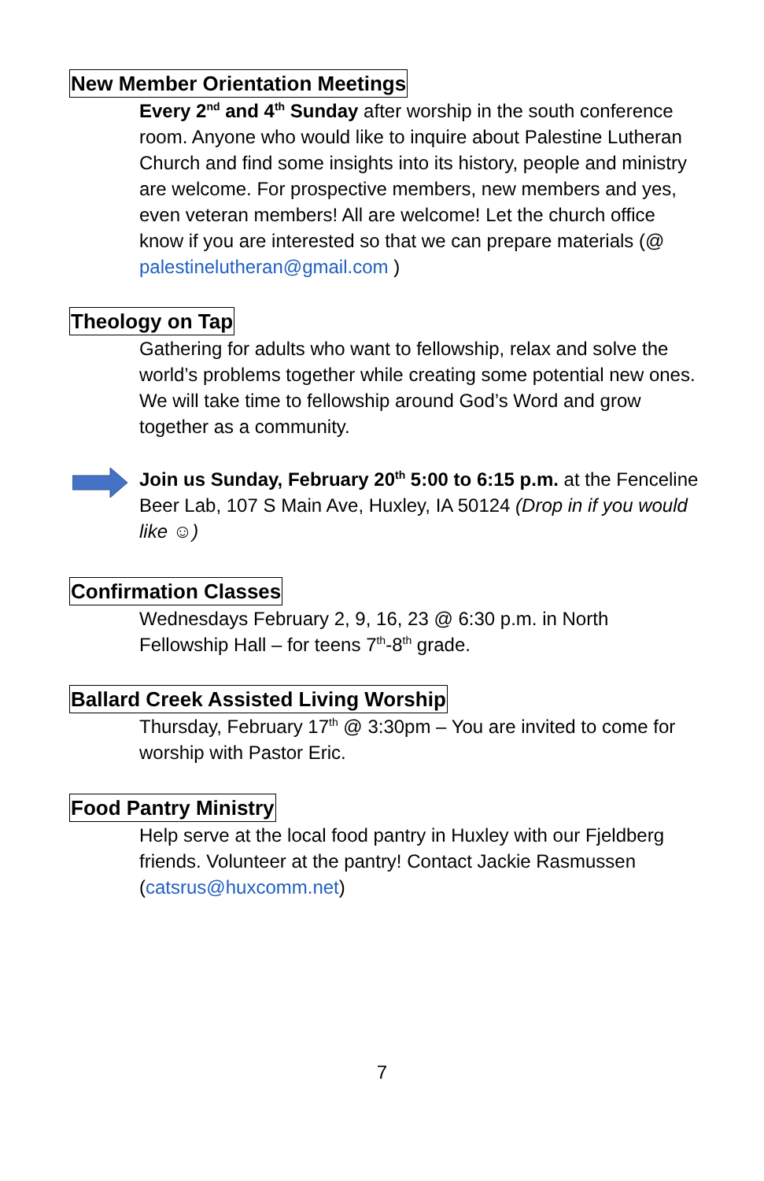New Member Orientation Meetings
Every 2<sup>nd</sup> and 4<sup>th</sup> Sunday after worship in the south conference room. Anyone who would like to inquire about Palestine Lutheran Church and find some insights into its history, people and ministry are welcome. For prospective members, new members and yes, even veteran members! All are welcome! Let the church office know if you are interested so that we can prepare materials (@ palestinelutheran@gmail.com )
Theology on Tap
Gathering for adults who want to fellowship, relax and solve the world’s problems together while creating some potential new ones. We will take time to fellowship around God’s Word and grow together as a community.
Join us Sunday, February 20<sup>th</sup> 5:00 to 6:15 p.m. at the Fenceline Beer Lab, 107 S Main Ave, Huxley, IA 50124 (Drop in if you would like ☺)
Confirmation Classes
Wednesdays February 2, 9, 16, 23 @ 6:30 p.m. in North Fellowship Hall – for teens 7<sup>th</sup>-8<sup>th</sup> grade.
Ballard Creek Assisted Living Worship
Thursday, February 17<sup>th</sup> @ 3:30pm – You are invited to come for worship with Pastor Eric.
Food Pantry Ministry
Help serve at the local food pantry in Huxley with our Fjeldberg friends. Volunteer at the pantry! Contact Jackie Rasmussen (catsrus@huxcomm.net)
7